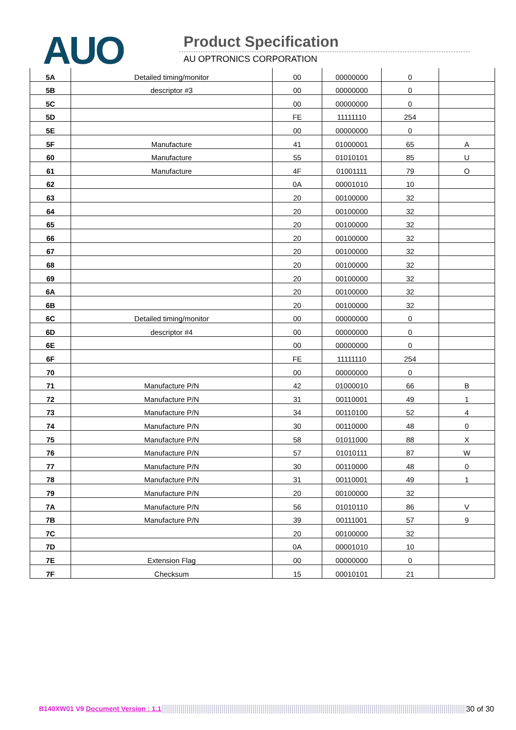AUO Product Specification
AU OPTRONICS CORPORATION
| 5A | Detailed timing/monitor | 00 | 00000000 | 0 | |
| 5B | descriptor #3 | 00 | 00000000 | 0 | |
| 5C | | 00 | 00000000 | 0 | |
| 5D | | FE | 11111110 | 254 | |
| 5E | | 00 | 00000000 | 0 | |
| 5F | Manufacture | 41 | 01000001 | 65 | A |
| 60 | Manufacture | 55 | 01010101 | 85 | U |
| 61 | Manufacture | 4F | 01001111 | 79 | O |
| 62 | | 0A | 00001010 | 10 | |
| 63 | | 20 | 00100000 | 32 | |
| 64 | | 20 | 00100000 | 32 | |
| 65 | | 20 | 00100000 | 32 | |
| 66 | | 20 | 00100000 | 32 | |
| 67 | | 20 | 00100000 | 32 | |
| 68 | | 20 | 00100000 | 32 | |
| 69 | | 20 | 00100000 | 32 | |
| 6A | | 20 | 00100000 | 32 | |
| 6B | | 20 | 00100000 | 32 | |
| 6C | Detailed timing/monitor | 00 | 00000000 | 0 | |
| 6D | descriptor #4 | 00 | 00000000 | 0 | |
| 6E | | 00 | 00000000 | 0 | |
| 6F | | FE | 11111110 | 254 | |
| 70 | | 00 | 00000000 | 0 | |
| 71 | Manufacture P/N | 42 | 01000010 | 66 | B |
| 72 | Manufacture P/N | 31 | 00110001 | 49 | 1 |
| 73 | Manufacture P/N | 34 | 00110100 | 52 | 4 |
| 74 | Manufacture P/N | 30 | 00110000 | 48 | 0 |
| 75 | Manufacture P/N | 58 | 01011000 | 88 | X |
| 76 | Manufacture P/N | 57 | 01010111 | 87 | W |
| 77 | Manufacture P/N | 30 | 00110000 | 48 | 0 |
| 78 | Manufacture P/N | 31 | 00110001 | 49 | 1 |
| 79 | Manufacture P/N | 20 | 00100000 | 32 | |
| 7A | Manufacture P/N | 56 | 01010110 | 86 | V |
| 7B | Manufacture P/N | 39 | 00111001 | 57 | 9 |
| 7C | | 20 | 00100000 | 32 | |
| 7D | | 0A | 00001010 | 10 | |
| 7E | Extension Flag | 00 | 00000000 | 0 | |
| 7F | Checksum | 15 | 00010101 | 21 | |
B140XW01 V9 Document Version : 1.1 30 of 30